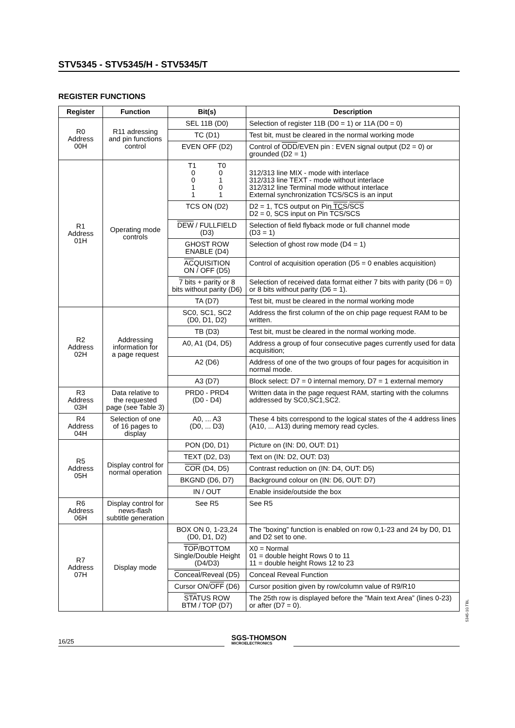STV5345 - STV5345/H - STV5345/T
REGISTER FUNCTIONS
| Register | Function | Bit(s) | Description |
| --- | --- | --- | --- |
| R0 Address 00H | R11 adressing and pin functions control | SEL 11B (D0) | Selection of register 11B (D0 = 1) or 11A (D0 = 0) |
| | | TC (D1) | Test bit, must be cleared in the normal working mode |
| | | EVEN OFF (D2) | Control of ODD /EVEN pin : EVEN signal output (D2 = 0) or grounded (D2 = 1) |
| R1 Address 01H | Operating mode controls | T1 T0 0 0 0 1 1 0 1 1 | 312/313 line MIX - mode with interlace 312/313 line TEXT - mode without interlace 312/312 line Terminal mode without interlace External synchronization TCS/SCS is an input |
| | | TCS ON (D2) | D2 = 1, TCS output on Pin TCS / SCS D2 = 0, SCS input on Pin TCS /SCS |
| | | DEW / FULLFIELD (D3) | Selection of field flyback mode or full channel mode (D3 = 1) |
| | | GHOST ROW ENABLE (D4) | Selection of ghost row mode (D4 = 1) |
| | | AC QUISITION ON / OFF (D5) | Control of acquisition operation (D5 = 0 enables acquisition) |
| | | 7 bits + parity or 8 bits without parity (D6) | Selection of received data format either 7 bits with parity (D6 = 0) or 8 bits without parity (D6 = 1). |
| | | TA (D7) | Test bit, must be cleared in the normal working mode |
| R2 Address 02H | Addressing information for a page request | SC0, SC1, SC2 (D0, D1, D2) | Address the first column of the on chip page request RAM to be written. |
| | | TB (D3) | Test bit, must be cleared in the normal working mode. |
| | | A0, A1 (D4, D5) | Address a group of four consecutive pages currently used for data acquisition; |
| | | A2 (D6) | Address of one of the two groups of four pages for acquisition in normal mode. |
| | | A3 (D7) | Block select: D7 = 0 internal memory, D7 = 1 external memory |
| R3 Address 03H | Data relative to the requested page (see Table 3) | PRD0 - PRD4 (D0 - D4) | Written data in the page request RAM, starting with the columns addressed by SC0,SC1,SC2. |
| R4 Address 04H | Selection of one of 16 pages to display | A0, ... A3 (D0, ... D3) | These 4 bits correspond to the logical states of the 4 address lines (A10, ... A13) during memory read cycles. |
| R5 Address 05H | Display control for normal operation | PON (D0, D1) | Picture on (IN: D0, OUT: D1) |
| | | TEXT (D2, D3) | Text on (IN: D2, OUT: D3) |
| | | COR (D4, D5) | Contrast reduction on (IN: D4, OUT: D5) |
| | | BKGND (D6, D7) | Background colour on (IN: D6, OUT: D7) |
| | | IN / OUT | Enable inside/outside the box |
| R6 Address 06H | Display control for news-flash subtitle generation | See R5 | See R5 |
| R7 Address 07H | Display mode | BOX ON 0, 1-23,24 (D0, D1, D2) | The ”boxing” function is enabled on row 0,1-23 and 24 by D0, D1 and D2 set to one. |
| | | TOP /BOTTOM Single/Double Height (D4/D3) | X0 = Normal 01 = double height Rows 0 to 11 11 = double height Rows 12 to 23 |
| | | Conceal /Reveal (D5) | Conceal Reveal Function |
| | | Cursor ON/ OFF (D6) | Cursor position given by row/column value of R9/R10 |
| | | STA TUS ROW BTM / TOP (D7) | The 25th row is displayed before the ”Main text Area” (lines 0-23) or after (D7 = 0). |
5345-10.TBL
16/25
SGS-THOMSON
MICROELECTRONICS